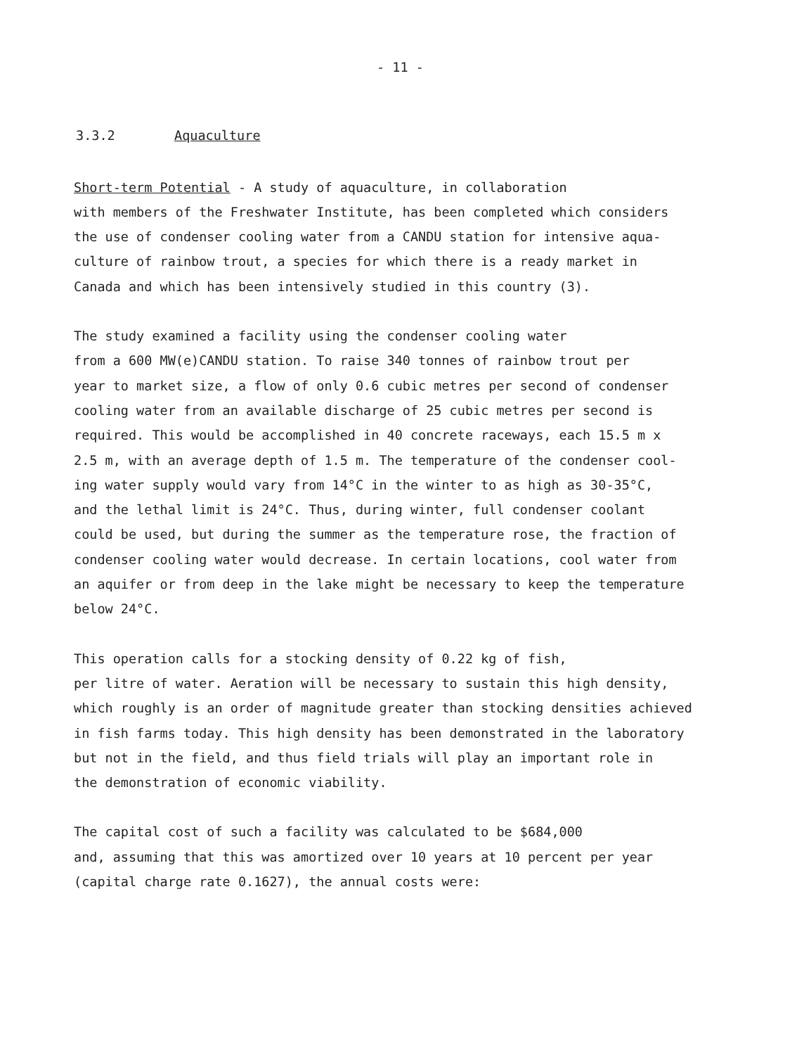- 11 -
3.3.2 Aquaculture
Short-term Potential - A study of aquaculture, in collaboration with members of the Freshwater Institute, has been completed which considers the use of condenser cooling water from a CANDU station for intensive aqua- culture of rainbow trout, a species for which there is a ready market in Canada and which has been intensively studied in this country (3).
The study examined a facility using the condenser cooling water from a 600 MW(e)CANDU station. To raise 340 tonnes of rainbow trout per year to market size, a flow of only 0.6 cubic metres per second of condenser cooling water from an available discharge of 25 cubic metres per second is required. This would be accomplished in 40 concrete raceways, each 15.5 m x 2.5 m, with an average depth of 1.5 m. The temperature of the condenser cool- ing water supply would vary from 14°C in the winter to as high as 30-35°C, and the lethal limit is 24°C. Thus, during winter, full condenser coolant could be used, but during the summer as the temperature rose, the fraction of condenser cooling water would decrease. In certain locations, cool water from an aquifer or from deep in the lake might be necessary to keep the temperature below 24°C.
This operation calls for a stocking density of 0.22 kg of fish, per litre of water. Aeration will be necessary to sustain this high density, which roughly is an order of magnitude greater than stocking densities achieved in fish farms today. This high density has been demonstrated in the laboratory but not in the field, and thus field trials will play an important role in the demonstration of economic viability.
The capital cost of such a facility was calculated to be $684,000 and, assuming that this was amortized over 10 years at 10 percent per year (capital charge rate 0.1627), the annual costs were: